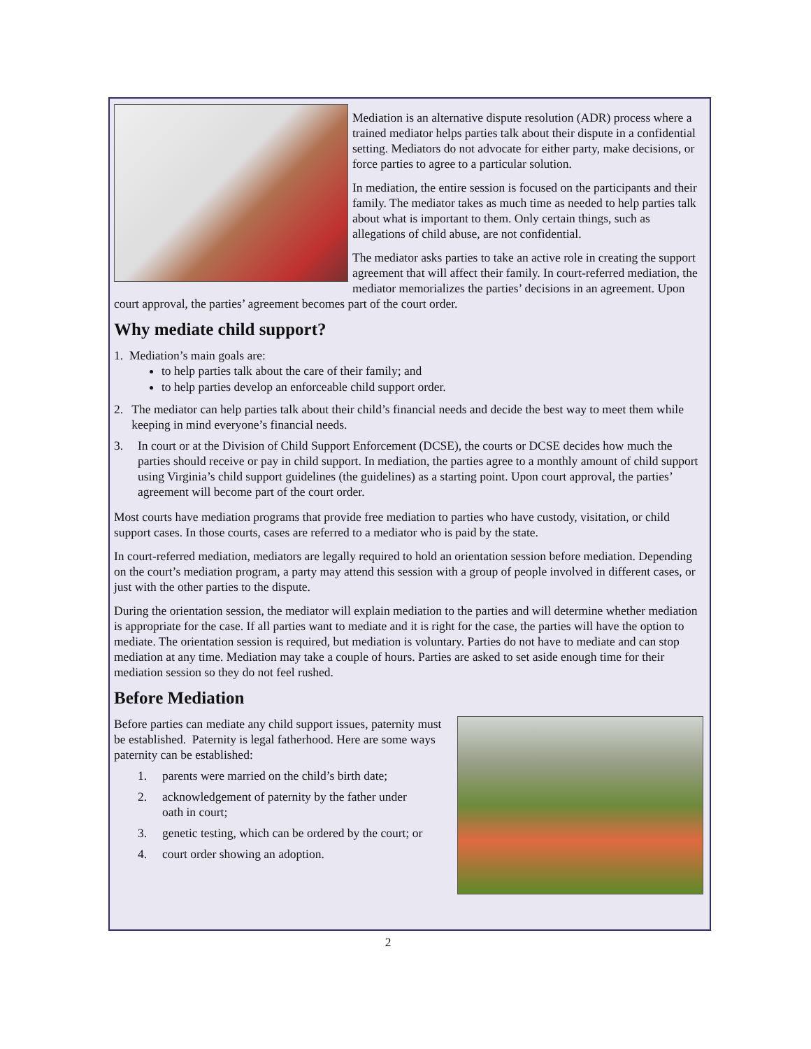Mediation is an alternative dispute resolution (ADR) process where a trained mediator helps parties talk about their dispute in a confidential setting. Mediators do not advocate for either party, make decisions, or force parties to agree to a particular solution.
In mediation, the entire session is focused on the participants and their family. The mediator takes as much time as needed to help parties talk about what is important to them. Only certain things, such as allegations of child abuse, are not confidential.
The mediator asks parties to take an active role in creating the support agreement that will affect their family. In court-referred mediation, the mediator memorializes the parties’ decisions in an agreement. Upon court approval, the parties’ agreement becomes part of the court order.
Why mediate child support?
1. Mediation’s main goals are:
to help parties talk about the care of their family; and
to help parties develop an enforceable child support order.
2. The mediator can help parties talk about their child’s financial needs and decide the best way to meet them while keeping in mind everyone’s financial needs.
3. In court or at the Division of Child Support Enforcement (DCSE), the courts or DCSE decides how much the parties should receive or pay in child support. In mediation, the parties agree to a monthly amount of child support using Virginia’s child support guidelines (the guidelines) as a starting point. Upon court approval, the parties’ agreement will become part of the court order.
Most courts have mediation programs that provide free mediation to parties who have custody, visitation, or child support cases. In those courts, cases are referred to a mediator who is paid by the state.
In court-referred mediation, mediators are legally required to hold an orientation session before mediation. Depending on the court’s mediation program, a party may attend this session with a group of people involved in different cases, or just with the other parties to the dispute.
During the orientation session, the mediator will explain mediation to the parties and will determine whether mediation is appropriate for the case. If all parties want to mediate and it is right for the case, the parties will have the option to mediate. The orientation session is required, but mediation is voluntary. Parties do not have to mediate and can stop mediation at any time. Mediation may take a couple of hours. Parties are asked to set aside enough time for their mediation session so they do not feel rushed.
Before Mediation
Before parties can mediate any child support issues, paternity must be established. Paternity is legal fatherhood. Here are some ways paternity can be established:
1. parents were married on the child’s birth date;
2. acknowledgement of paternity by the father under
oath in court;
3. genetic testing, which can be ordered by the court; or
4. court order showing an adoption.
2